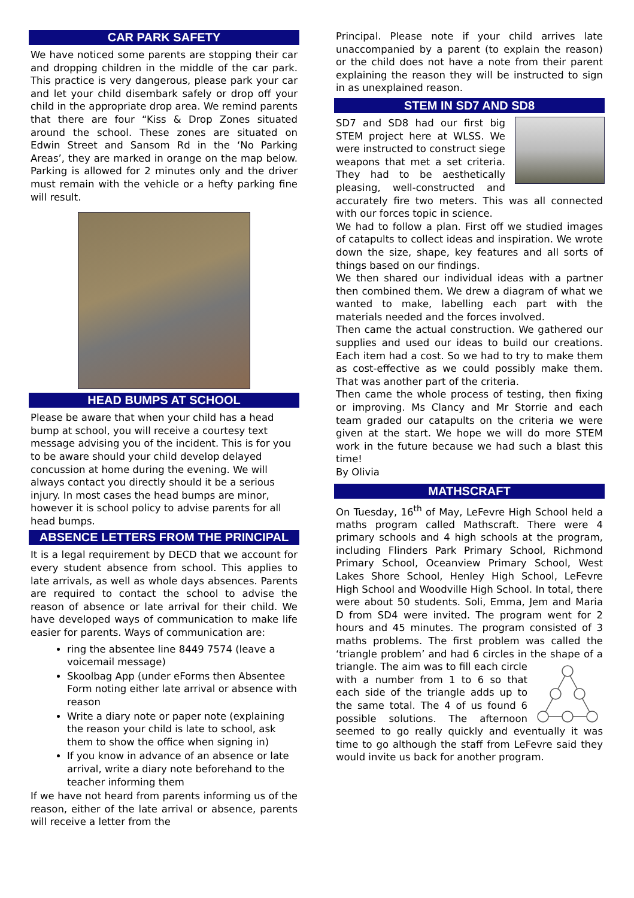CAR PARK SAFETY
We have noticed some parents are stopping their car and dropping children in the middle of the car park. This practice is very dangerous, please park your car and let your child disembark safely or drop off your child in the appropriate drop area. We remind parents that there are four “Kiss & Drop Zones situated around the school. These zones are situated on Edwin Street and Sansom Rd in the ‘No Parking Areas’, they are marked in orange on the map below. Parking is allowed for 2 minutes only and the driver must remain with the vehicle or a hefty parking fine will result.
HEAD BUMPS AT SCHOOL
Please be aware that when your child has a head bump at school, you will receive a courtesy text message advising you of the incident. This is for you to be aware should your child develop delayed concussion at home during the evening. We will always contact you directly should it be a serious injury. In most cases the head bumps are minor, however it is school policy to advise parents for all head bumps.
ABSENCE LETTERS FROM THE PRINCIPAL
It is a legal requirement by DECD that we account for every student absence from school. This applies to late arrivals, as well as whole days absences. Parents are required to contact the school to advise the reason of absence or late arrival for their child. We have developed ways of communication to make life easier for parents. Ways of communication are:
ring the absentee line 8449 7574 (leave a voicemail message)
Skoolbag App (under eForms then Absentee Form noting either late arrival or absence with reason
Write a diary note or paper note (explaining the reason your child is late to school, ask them to show the office when signing in)
If you know in advance of an absence or late arrival, write a diary note beforehand to the teacher informing them
If we have not heard from parents informing us of the reason, either of the late arrival or absence, parents will receive a letter from the
Principal. Please note if your child arrives late unaccompanied by a parent (to explain the reason) or the child does not have a note from their parent explaining the reason they will be instructed to sign in as unexplained reason.
STEM IN SD7 AND SD8
SD7 and SD8 had our first big STEM project here at WLSS. We were instructed to construct siege weapons that met a set criteria. They had to be aesthetically pleasing, well-constructed and accurately fire two meters. This was all connected with our forces topic in science.
We had to follow a plan. First off we studied images of catapults to collect ideas and inspiration. We wrote down the size, shape, key features and all sorts of things based on our findings.
We then shared our individual ideas with a partner then combined them. We drew a diagram of what we wanted to make, labelling each part with the materials needed and the forces involved.
Then came the actual construction. We gathered our supplies and used our ideas to build our creations. Each item had a cost. So we had to try to make them as cost-effective as we could possibly make them. That was another part of the criteria.
Then came the whole process of testing, then fixing or improving. Ms Clancy and Mr Storrie and each team graded our catapults on the criteria we were given at the start. We hope we will do more STEM work in the future because we had such a blast this time!
By Olivia
MATHSCRAFT
On Tuesday, 16<sup>th</sup> of May, LeFevre High School held a maths program called Mathscraft. There were 4 primary schools and 4 high schools at the program, including Flinders Park Primary School, Richmond Primary School, Oceanview Primary School, West Lakes Shore School, Henley High School, LeFevre High School and Woodville High School. In total, there were about 50 students. Soli, Emma, Jem and Maria D from SD4 were invited. The program went for 2 hours and 45 minutes. The program consisted of 3 maths problems. The first problem was called the ‘triangle problem’ and had 6 circles in the shape of a triangle. The aim was to fill each circle with a number from 1 to 6 so that each side of the triangle adds up to the same total. The 4 of us found 6 possible solutions. The afternoon seemed to go really quickly and eventually it was time to go although the staff from LeFevre said they would invite us back for another program.